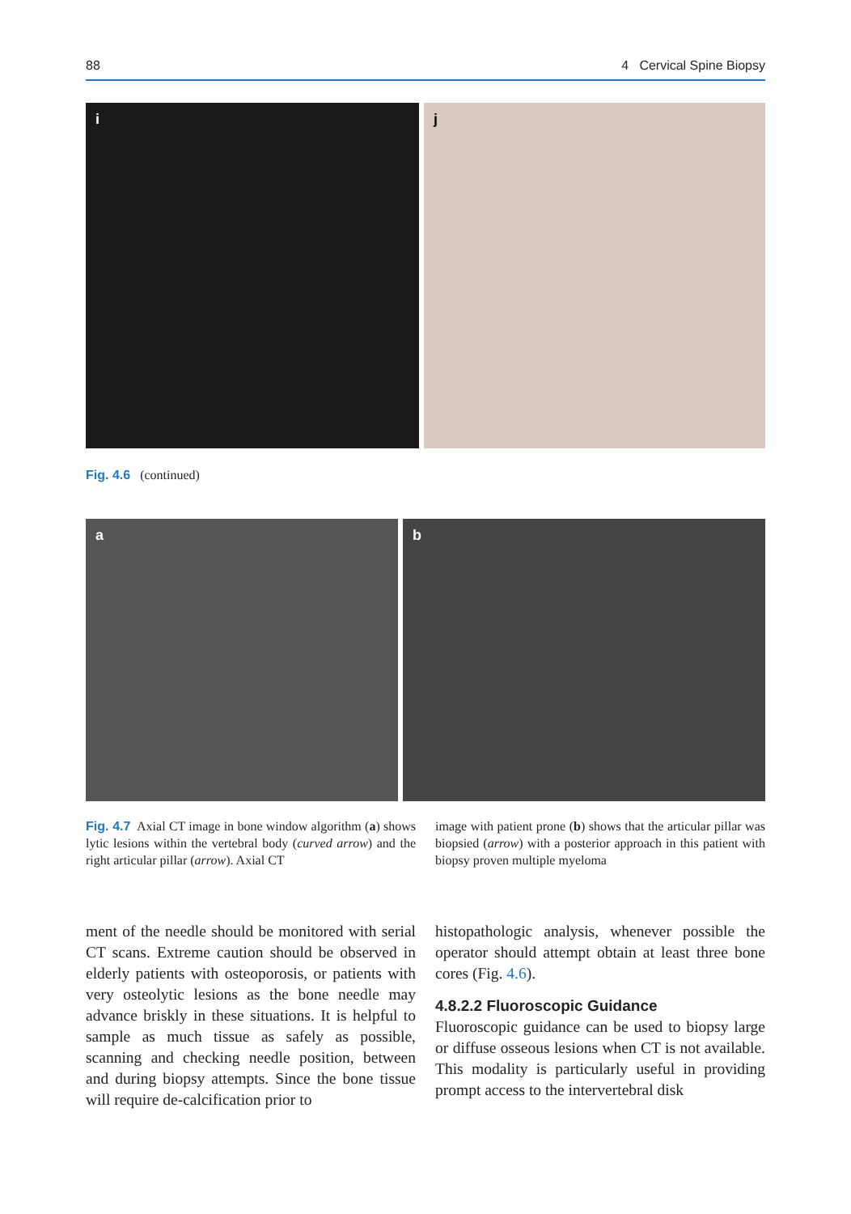88 4 Cervical Spine Biopsy
i j
Fig. 4.6 (continued)
a b
Fig. 4.7 Axial CT image in bone window algorithm (a) shows lytic lesions within the vertebral body (curved arrow) and the right articular pillar (arrow). Axial CT
image with patient prone (b) shows that the articular pillar was biopsied (arrow) with a posterior approach in this patient with biopsy proven multiple myeloma
ment of the needle should be monitored with serial CT scans. Extreme caution should be observed in elderly patients with osteoporosis, or patients with very osteolytic lesions as the bone needle may advance briskly in these situations. It is helpful to sample as much tissue as safely as possible, scanning and checking needle position, between and during biopsy attempts. Since the bone tissue will require de-calcification prior to
histopathologic analysis, whenever possible the operator should attempt obtain at least three bone cores (Fig. 4.6).
4.8.2.2 Fluoroscopic Guidance
Fluoroscopic guidance can be used to biopsy large or diffuse osseous lesions when CT is not available. This modality is particularly useful in providing prompt access to the intervertebral disk